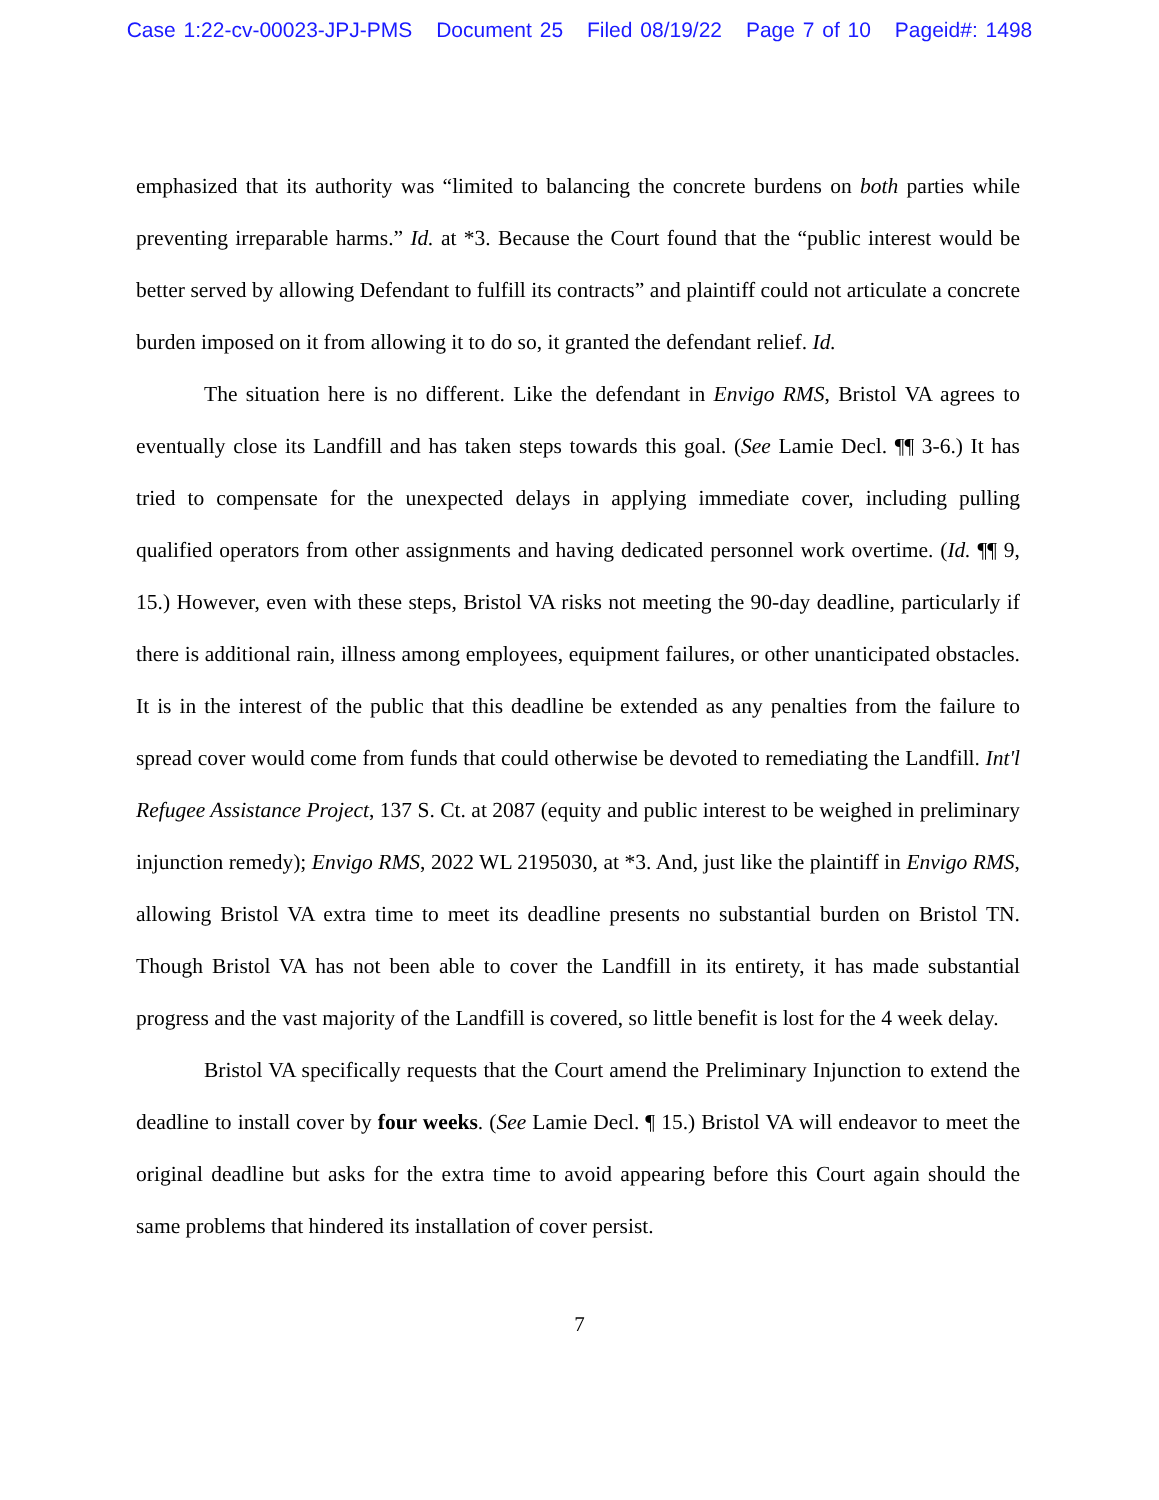Case 1:22-cv-00023-JPJ-PMS Document 25 Filed 08/19/22 Page 7 of 10 Pageid#: 1498
emphasized that its authority was “limited to balancing the concrete burdens on both parties while preventing irreparable harms.” Id. at *3. Because the Court found that the “public interest would be better served by allowing Defendant to fulfill its contracts” and plaintiff could not articulate a concrete burden imposed on it from allowing it to do so, it granted the defendant relief. Id.
The situation here is no different. Like the defendant in Envigo RMS, Bristol VA agrees to eventually close its Landfill and has taken steps towards this goal. (See Lamie Decl. ¶¶ 3-6.) It has tried to compensate for the unexpected delays in applying immediate cover, including pulling qualified operators from other assignments and having dedicated personnel work overtime. (Id. ¶¶ 9, 15.) However, even with these steps, Bristol VA risks not meeting the 90-day deadline, particularly if there is additional rain, illness among employees, equipment failures, or other unanticipated obstacles. It is in the interest of the public that this deadline be extended as any penalties from the failure to spread cover would come from funds that could otherwise be devoted to remediating the Landfill. Int'l Refugee Assistance Project, 137 S. Ct. at 2087 (equity and public interest to be weighed in preliminary injunction remedy); Envigo RMS, 2022 WL 2195030, at *3. And, just like the plaintiff in Envigo RMS, allowing Bristol VA extra time to meet its deadline presents no substantial burden on Bristol TN. Though Bristol VA has not been able to cover the Landfill in its entirety, it has made substantial progress and the vast majority of the Landfill is covered, so little benefit is lost for the 4 week delay.
Bristol VA specifically requests that the Court amend the Preliminary Injunction to extend the deadline to install cover by four weeks. (See Lamie Decl. ¶ 15.) Bristol VA will endeavor to meet the original deadline but asks for the extra time to avoid appearing before this Court again should the same problems that hindered its installation of cover persist.
7